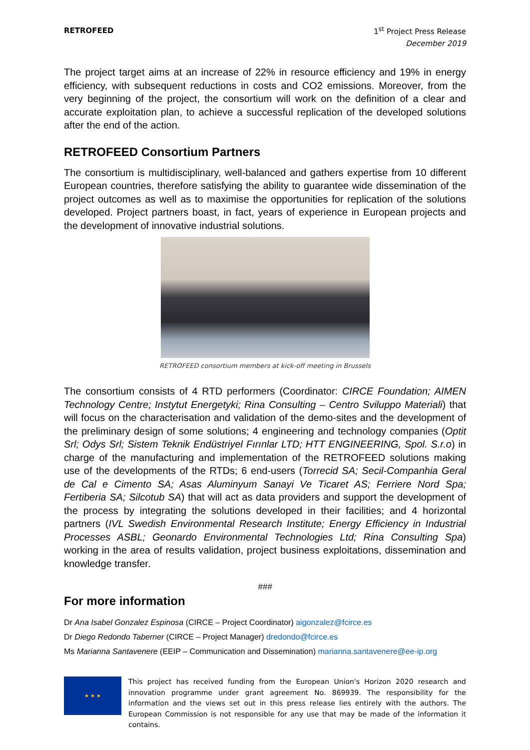RETROFEED
1<sup>st</sup> Project Press Release
December 2019
The project target aims at an increase of 22% in resource efficiency and 19% in energy efficiency, with subsequent reductions in costs and CO2 emissions. Moreover, from the very beginning of the project, the consortium will work on the definition of a clear and accurate exploitation plan, to achieve a successful replication of the developed solutions after the end of the action.
RETROFEED Consortium Partners
The consortium is multidisciplinary, well-balanced and gathers expertise from 10 different European countries, therefore satisfying the ability to guarantee wide dissemination of the project outcomes as well as to maximise the opportunities for replication of the solutions developed. Project partners boast, in fact, years of experience in European projects and the development of innovative industrial solutions.
RETROFEED consortium members at kick-off meeting in Brussels
The consortium consists of 4 RTD performers (Coordinator: CIRCE Foundation; AIMEN Technology Centre; Instytut Energetyki; Rina Consulting – Centro Sviluppo Materiali) that will focus on the characterisation and validation of the demo-sites and the development of the preliminary design of some solutions; 4 engineering and technology companies (Optit Srl; Odys Srl; Sistem Teknik Endüstriyel Fırınlar LTD; HTT ENGINEERING, Spol. S.r.o) in charge of the manufacturing and implementation of the RETROFEED solutions making use of the developments of the RTDs; 6 end-users (Torrecid SA; Secil-Companhia Geral de Cal e Cimento SA; Asas Aluminyum Sanayi Ve Ticaret AS; Ferriere Nord Spa; Fertiberia SA; Silcotub SA) that will act as data providers and support the development of the process by integrating the solutions developed in their facilities; and 4 horizontal partners (IVL Swedish Environmental Research Institute; Energy Efficiency in Industrial Processes ASBL; Geonardo Environmental Technologies Ltd; Rina Consulting Spa) working in the area of results validation, project business exploitations, dissemination and knowledge transfer.
###
For more information
Dr Ana Isabel Gonzalez Espinosa (CIRCE – Project Coordinator) aigonzalez@fcirce.es
Dr Diego Redondo Taberner (CIRCE – Project Manager) dredondo@fcirce.es
Ms Marianna Santavenere (EEIP – Communication and Dissemination) marianna.santavenere@ee-ip.org
★ ★ ★
This project has received funding from the European Union's Horizon 2020 research and innovation programme under grant agreement No. 869939. The responsibility for the information and the views set out in this press release lies entirely with the authors. The European Commission is not responsible for any use that may be made of the information it contains.